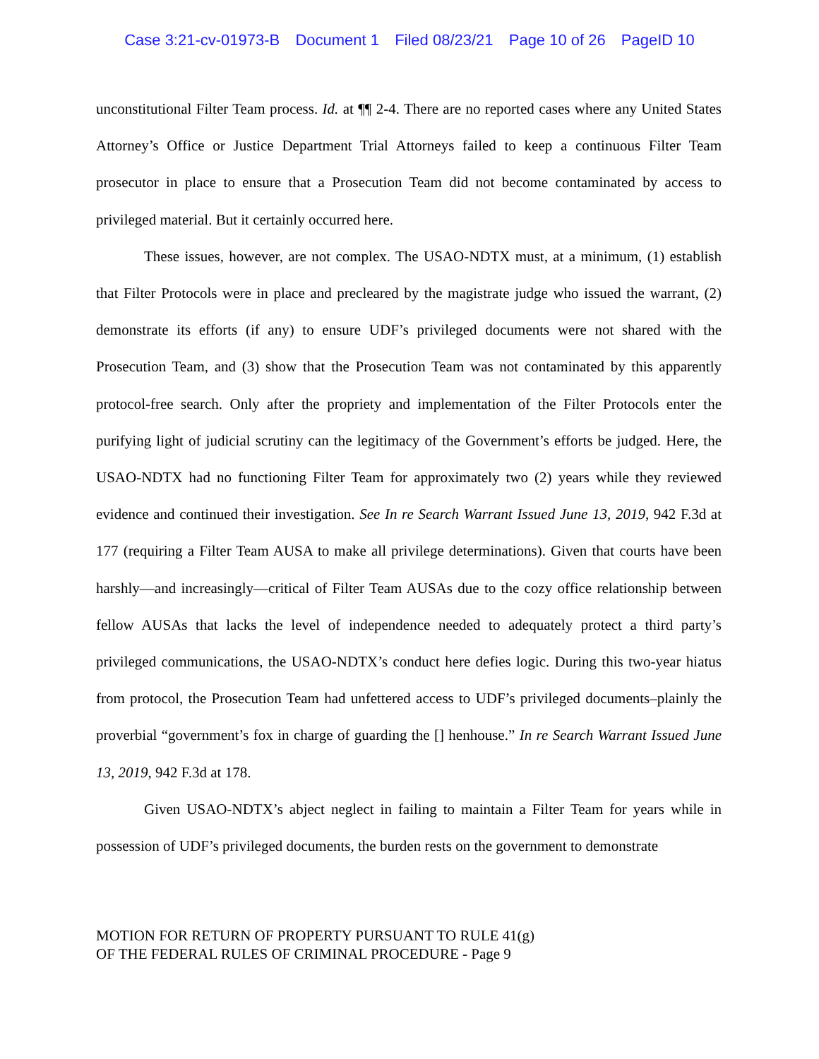Case 3:21-cv-01973-B Document 1 Filed 08/23/21 Page 10 of 26 PageID 10
unconstitutional Filter Team process. Id. at ¶¶ 2-4. There are no reported cases where any United States Attorney’s Office or Justice Department Trial Attorneys failed to keep a continuous Filter Team prosecutor in place to ensure that a Prosecution Team did not become contaminated by access to privileged material. But it certainly occurred here.
These issues, however, are not complex. The USAO-NDTX must, at a minimum, (1) establish that Filter Protocols were in place and precleared by the magistrate judge who issued the warrant, (2) demonstrate its efforts (if any) to ensure UDF’s privileged documents were not shared with the Prosecution Team, and (3) show that the Prosecution Team was not contaminated by this apparently protocol-free search. Only after the propriety and implementation of the Filter Protocols enter the purifying light of judicial scrutiny can the legitimacy of the Government’s efforts be judged. Here, the USAO-NDTX had no functioning Filter Team for approximately two (2) years while they reviewed evidence and continued their investigation. See In re Search Warrant Issued June 13, 2019, 942 F.3d at 177 (requiring a Filter Team AUSA to make all privilege determinations). Given that courts have been harshly—and increasingly—critical of Filter Team AUSAs due to the cozy office relationship between fellow AUSAs that lacks the level of independence needed to adequately protect a third party’s privileged communications, the USAO-NDTX’s conduct here defies logic. During this two-year hiatus from protocol, the Prosecution Team had unfettered access to UDF’s privileged documents–plainly the proverbial “government’s fox in charge of guarding the [] henhouse.” In re Search Warrant Issued June 13, 2019, 942 F.3d at 178.
Given USAO-NDTX’s abject neglect in failing to maintain a Filter Team for years while in possession of UDF’s privileged documents, the burden rests on the government to demonstrate
MOTION FOR RETURN OF PROPERTY PURSUANT TO RULE 41(g)
OF THE FEDERAL RULES OF CRIMINAL PROCEDURE - Page 9